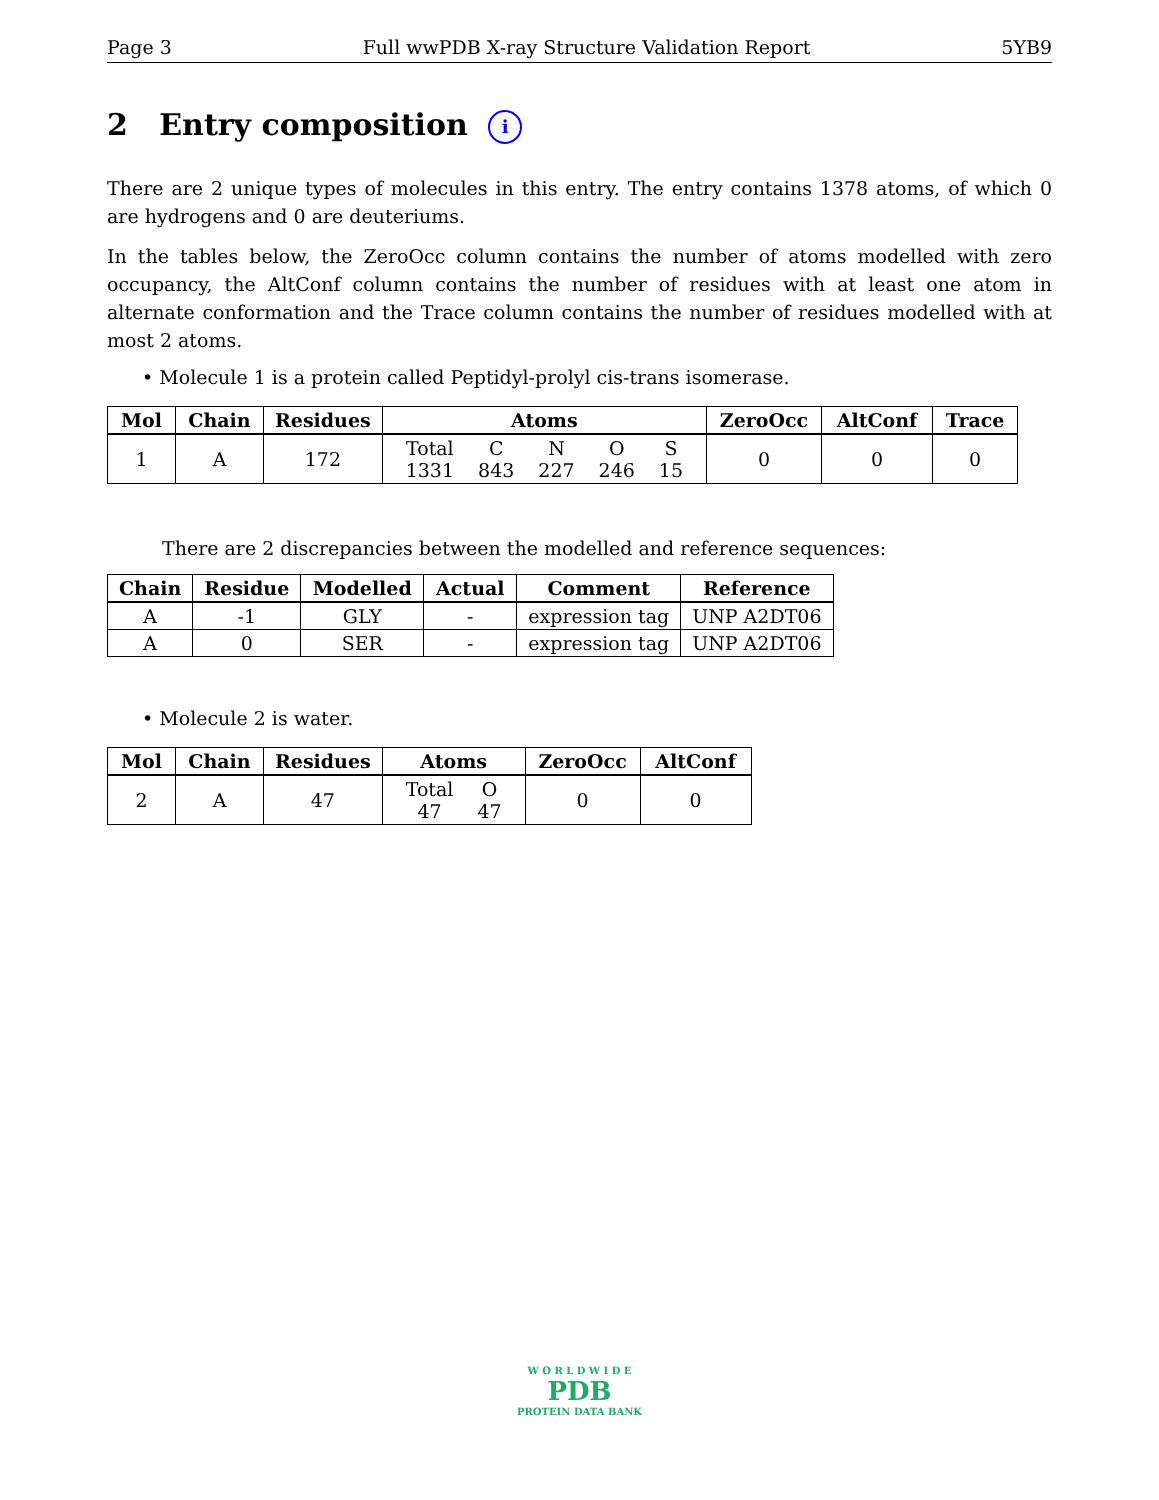Page 3 Full wwPDB X-ray Structure Validation Report 5YB9
2 Entry composition i
There are 2 unique types of molecules in this entry. The entry contains 1378 atoms, of which 0 are hydrogens and 0 are deuteriums.
In the tables below, the ZeroOcc column contains the number of atoms modelled with zero occupancy, the AltConf column contains the number of residues with at least one atom in alternate conformation and the Trace column contains the number of residues modelled with at most 2 atoms.
• Molecule 1 is a protein called Peptidyl-prolyl cis-trans isomerase.
| Mol | Chain | Residues | Atoms | ZeroOcc | AltConf | Trace |
| --- | --- | --- | --- | --- | --- | --- |
| 1 | A | 172 | / Total / C / N / O / S / / 1331 / 843 / 227 / 246 / 15 / | 0 | 0 | 0 |
There are 2 discrepancies between the modelled and reference sequences:
| Chain | Residue | Modelled | Actual | Comment | Reference |
| --- | --- | --- | --- | --- | --- |
| A | -1 | GLY | - | expression tag | UNP A2DT06 |
| A | 0 | SER | - | expression tag | UNP A2DT06 |
• Molecule 2 is water.
| Mol | Chain | Residues | Atoms | ZeroOcc | AltConf |
| --- | --- | --- | --- | --- | --- |
| 2 | A | 47 | / Total / O / / 47 / 47 / | 0 | 0 |
W O R L D W I D E
PDB
PROTEIN DATA BANK